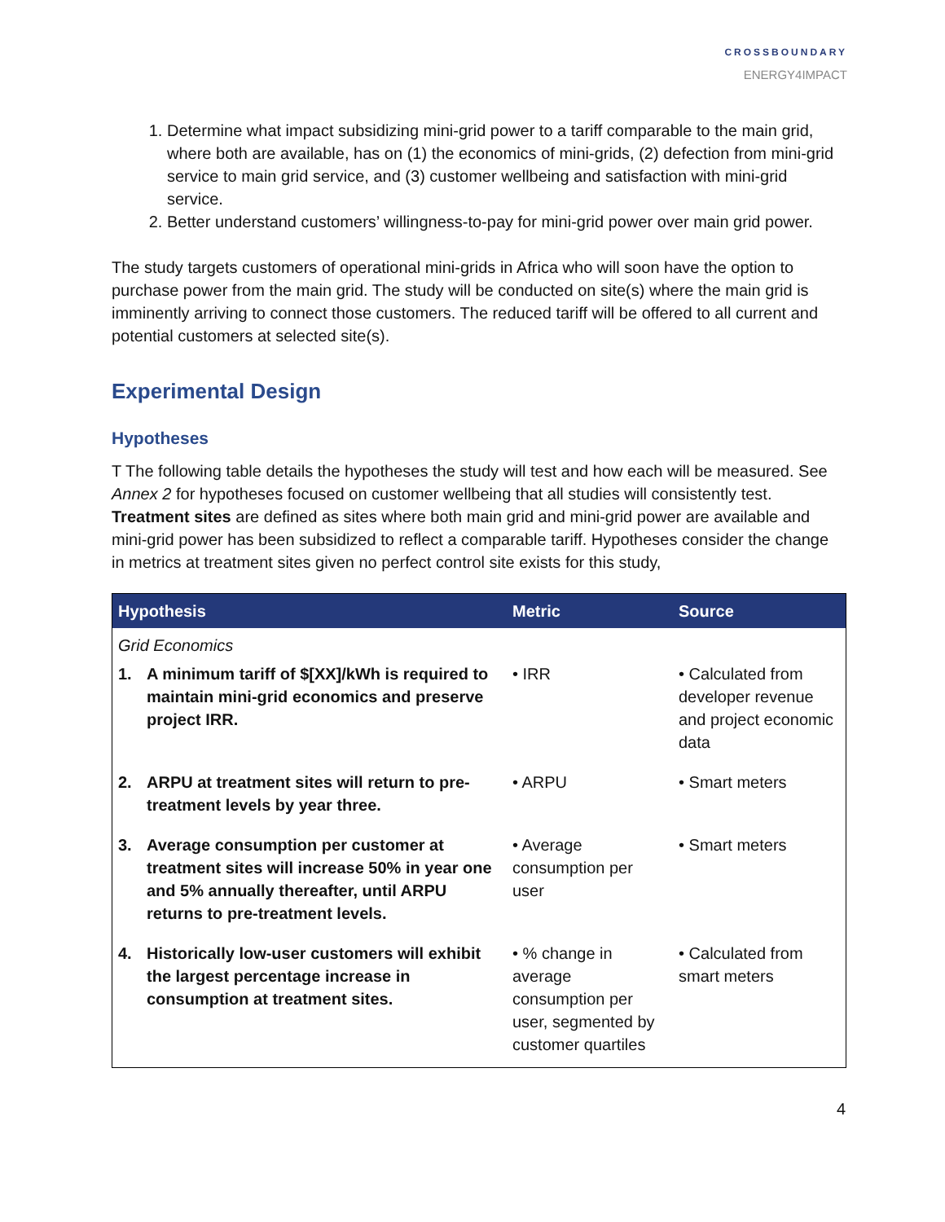CROSSBOUNDARY
ENERGY4IMPACT
1. Determine what impact subsidizing mini-grid power to a tariff comparable to the main grid, where both are available, has on (1) the economics of mini-grids, (2) defection from mini-grid service to main grid service, and (3) customer wellbeing and satisfaction with mini-grid service.
2. Better understand customers’ willingness-to-pay for mini-grid power over main grid power.
The study targets customers of operational mini-grids in Africa who will soon have the option to purchase power from the main grid. The study will be conducted on site(s) where the main grid is imminently arriving to connect those customers. The reduced tariff will be offered to all current and potential customers at selected site(s).
Experimental Design
Hypotheses
T The following table details the hypotheses the study will test and how each will be measured. See Annex 2 for hypotheses focused on customer wellbeing that all studies will consistently test. Treatment sites are defined as sites where both main grid and mini-grid power are available and mini-grid power has been subsidized to reflect a comparable tariff. Hypotheses consider the change in metrics at treatment sites given no perfect control site exists for this study,
| Hypothesis | Metric | Source |
| --- | --- | --- |
| Grid Economics | | |
| 1. A minimum tariff of $[XX]/kWh is required to maintain mini-grid economics and preserve project IRR. | • IRR | • Calculated from developer revenue and project economic data |
| 2. ARPU at treatment sites will return to pre-treatment levels by year three. | • ARPU | • Smart meters |
| 3. Average consumption per customer at treatment sites will increase 50% in year one and 5% annually thereafter, until ARPU returns to pre-treatment levels. | • Average consumption per user | • Smart meters |
| 4. Historically low-user customers will exhibit the largest percentage increase in consumption at treatment sites. | • % change in average consumption per user, segmented by customer quartiles | • Calculated from smart meters |
4